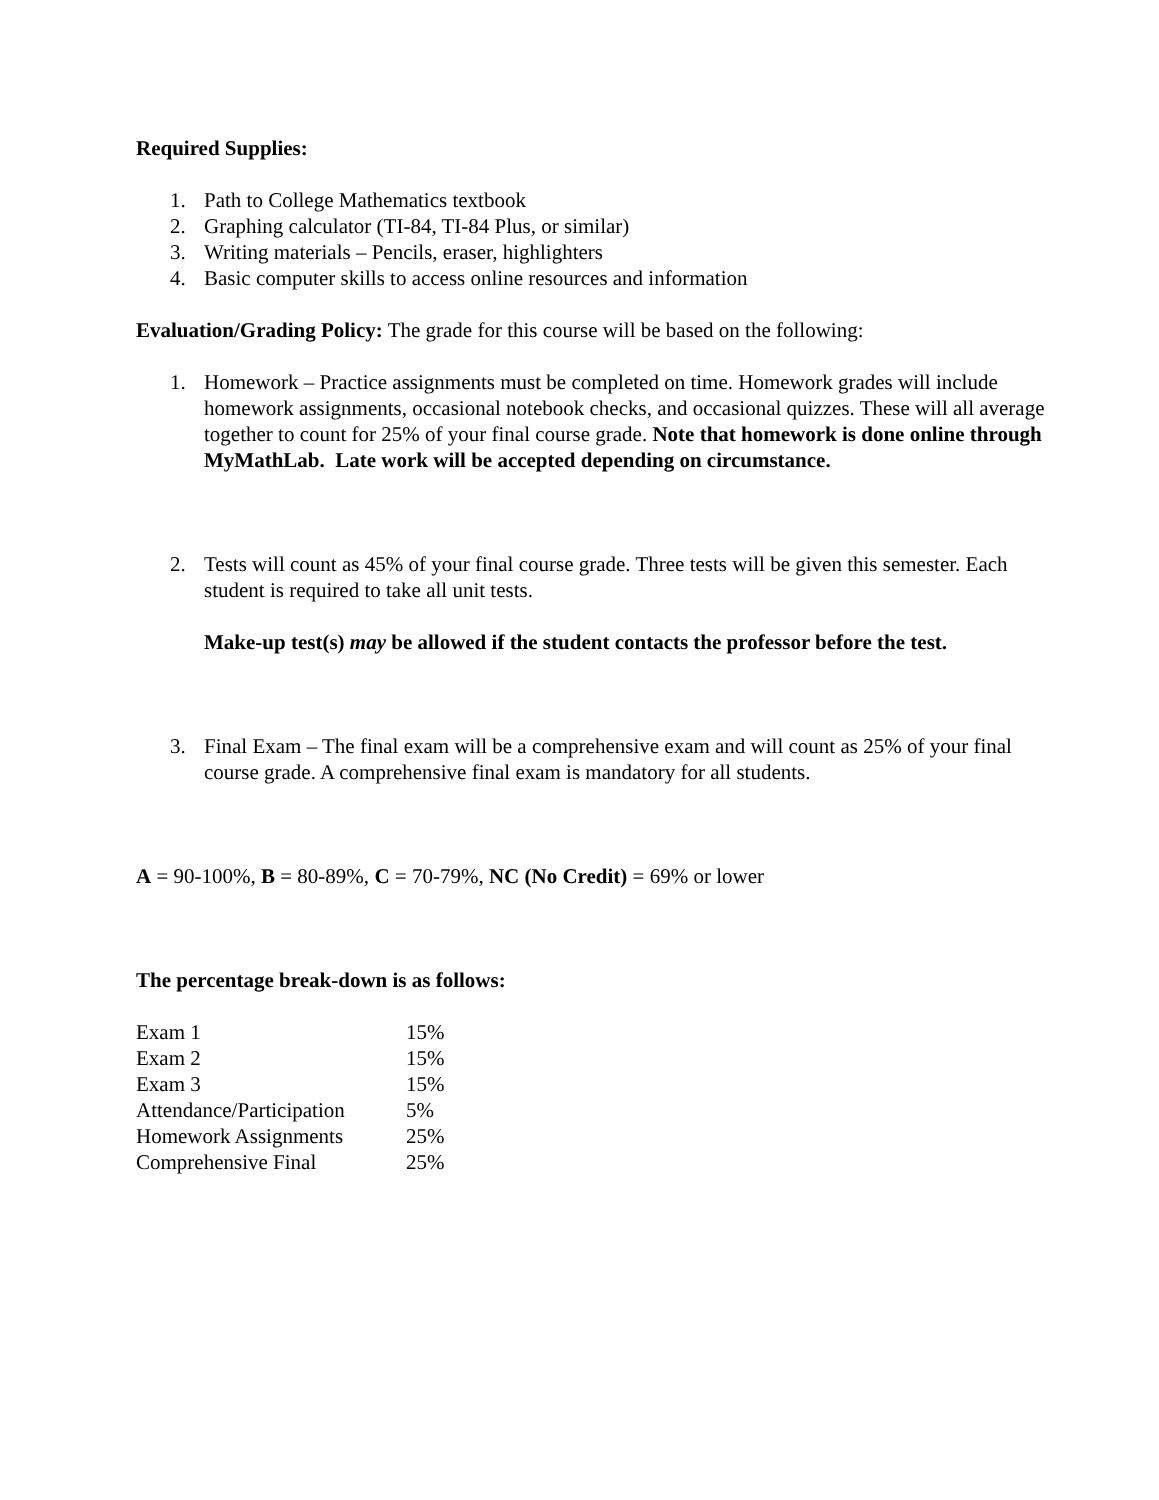Required Supplies:
1. Path to College Mathematics textbook
2. Graphing calculator (TI-84, TI-84 Plus, or similar)
3. Writing materials – Pencils, eraser, highlighters
4. Basic computer skills to access online resources and information
Evaluation/Grading Policy: The grade for this course will be based on the following:
1. Homework – Practice assignments must be completed on time. Homework grades will include homework assignments, occasional notebook checks, and occasional quizzes. These will all average together to count for 25% of your final course grade. Note that homework is done online through MyMathLab. Late work will be accepted depending on circumstance.
2. Tests will count as 45% of your final course grade. Three tests will be given this semester. Each student is required to take all unit tests.
Make-up test(s) may be allowed if the student contacts the professor before the test.
3. Final Exam – The final exam will be a comprehensive exam and will count as 25% of your final course grade. A comprehensive final exam is mandatory for all students.
A = 90-100%, B = 80-89%, C = 70-79%, NC (No Credit) = 69% or lower
The percentage break-down is as follows:
| Exam 1 | 15% |
| Exam 2 | 15% |
| Exam 3 | 15% |
| Attendance/Participation | 5% |
| Homework Assignments | 25% |
| Comprehensive Final | 25% |